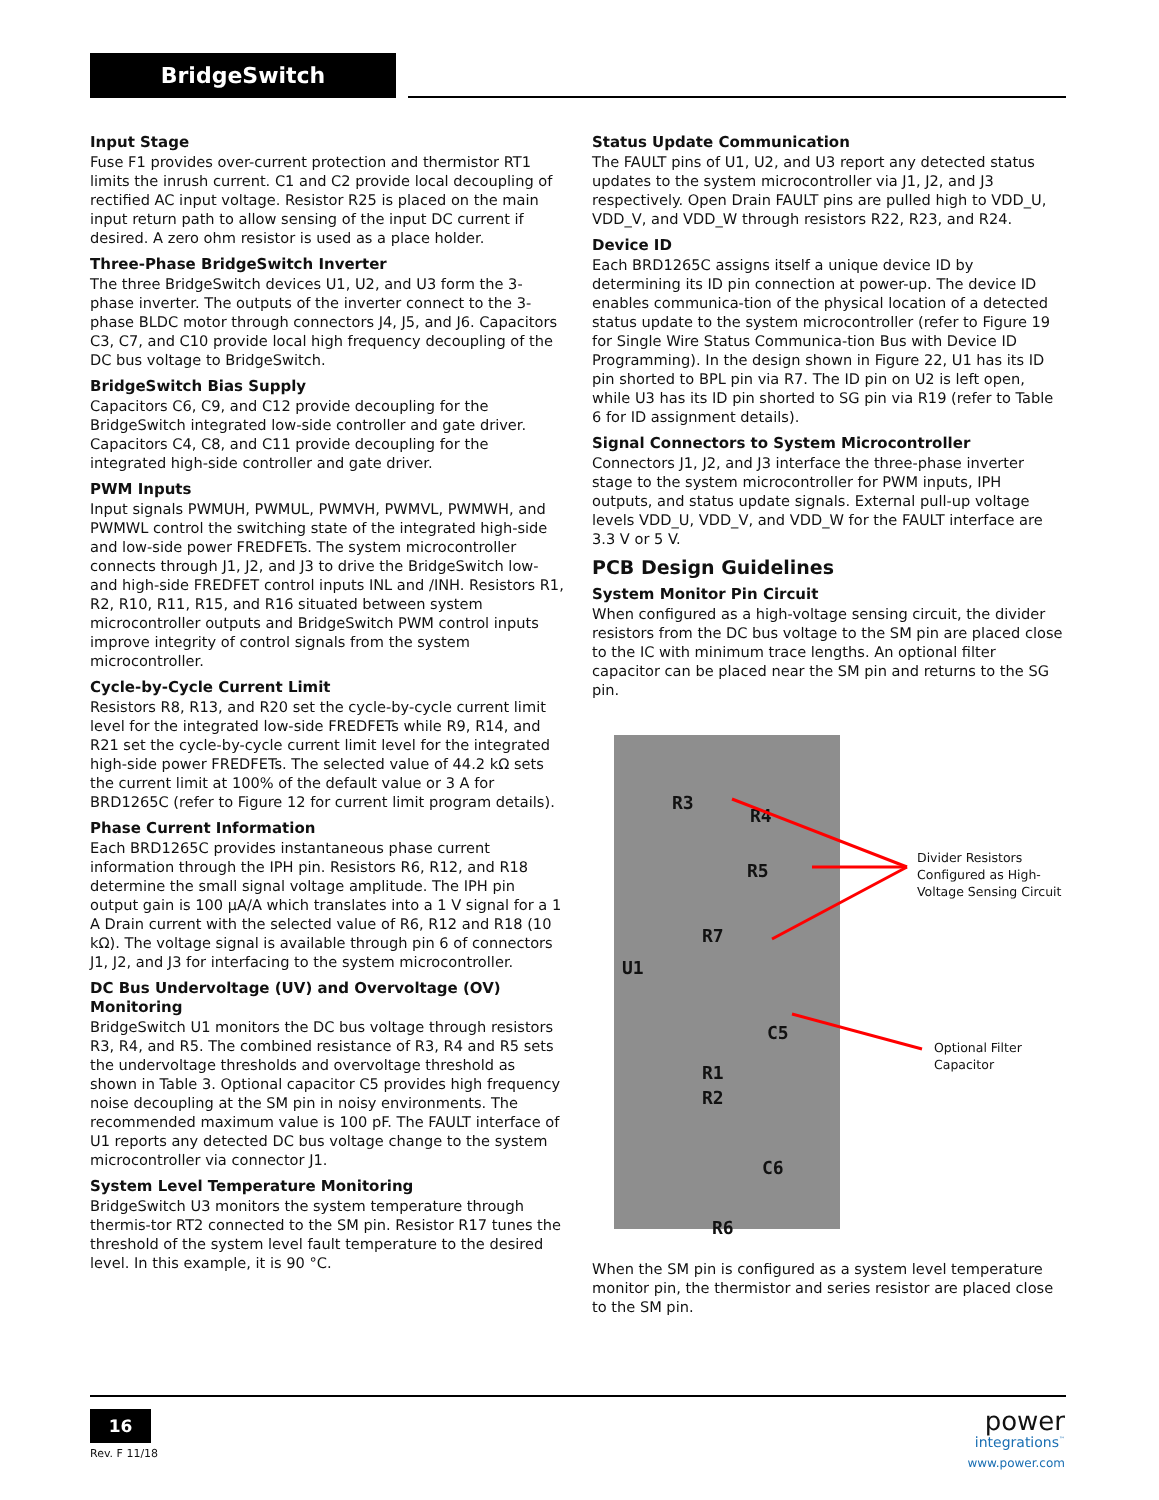BridgeSwitch
Input Stage
Fuse F1 provides over-current protection and thermistor RT1 limits the inrush current. C1 and C2 provide local decoupling of rectified AC input voltage. Resistor R25 is placed on the main input return path to allow sensing of the input DC current if desired. A zero ohm resistor is used as a place holder.
Three-Phase BridgeSwitch Inverter
The three BridgeSwitch devices U1, U2, and U3 form the 3-phase inverter. The outputs of the inverter connect to the 3-phase BLDC motor through connectors J4, J5, and J6. Capacitors C3, C7, and C10 provide local high frequency decoupling of the DC bus voltage to BridgeSwitch.
BridgeSwitch Bias Supply
Capacitors C6, C9, and C12 provide decoupling for the BridgeSwitch integrated low-side controller and gate driver. Capacitors C4, C8, and C11 provide decoupling for the integrated high-side controller and gate driver.
PWM Inputs
Input signals PWMUH, PWMUL, PWMVH, PWMVL, PWMWH, and PWMWL control the switching state of the integrated high-side and low-side power FREDFETs. The system microcontroller connects through J1, J2, and J3 to drive the BridgeSwitch low- and high-side FREDFET control inputs INL and /INH. Resistors R1, R2, R10, R11, R15, and R16 situated between system microcontroller outputs and BridgeSwitch PWM control inputs improve integrity of control signals from the system microcontroller.
Cycle-by-Cycle Current Limit
Resistors R8, R13, and R20 set the cycle-by-cycle current limit level for the integrated low-side FREDFETs while R9, R14, and R21 set the cycle-by-cycle current limit level for the integrated high-side power FREDFETs. The selected value of 44.2 kΩ sets the current limit at 100% of the default value or 3 A for BRD1265C (refer to Figure 12 for current limit program details).
Phase Current Information
Each BRD1265C provides instantaneous phase current information through the IPH pin. Resistors R6, R12, and R18 determine the small signal voltage amplitude. The IPH pin output gain is 100 μA/A which translates into a 1 V signal for a 1 A Drain current with the selected value of R6, R12 and R18 (10 kΩ). The voltage signal is available through pin 6 of connectors J1, J2, and J3 for interfacing to the system microcontroller.
DC Bus Undervoltage (UV) and Overvoltage (OV) Monitoring
BridgeSwitch U1 monitors the DC bus voltage through resistors R3, R4, and R5. The combined resistance of R3, R4 and R5 sets the undervoltage thresholds and overvoltage threshold as shown in Table 3. Optional capacitor C5 provides high frequency noise decoupling at the SM pin in noisy environments. The recommended maximum value is 100 pF. The FAULT interface of U1 reports any detected DC bus voltage change to the system microcontroller via connector J1.
System Level Temperature Monitoring
BridgeSwitch U3 monitors the system temperature through thermis-tor RT2 connected to the SM pin. Resistor R17 tunes the threshold of the system level fault temperature to the desired level. In this example, it is 90 °C.
Status Update Communication
The FAULT pins of U1, U2, and U3 report any detected status updates to the system microcontroller via J1, J2, and J3 respectively. Open Drain FAULT pins are pulled high to VDD_U, VDD_V, and VDD_W through resistors R22, R23, and R24.
Device ID
Each BRD1265C assigns itself a unique device ID by determining its ID pin connection at power-up. The device ID enables communica-tion of the physical location of a detected status update to the system microcontroller (refer to Figure 19 for Single Wire Status Communica-tion Bus with Device ID Programming). In the design shown in Figure 22, U1 has its ID pin shorted to BPL pin via R7. The ID pin on U2 is left open, while U3 has its ID pin shorted to SG pin via R19 (refer to Table 6 for ID assignment details).
Signal Connectors to System Microcontroller
Connectors J1, J2, and J3 interface the three-phase inverter stage to the system microcontroller for PWM inputs, IPH outputs, and status update signals. External pull-up voltage levels VDD_U, VDD_V, and VDD_W for the FAULT interface are 3.3 V or 5 V.
PCB Design Guidelines
System Monitor Pin Circuit
When configured as a high-voltage sensing circuit, the divider resistors from the DC bus voltage to the SM pin are placed close to the IC with minimum trace lengths. An optional filter capacitor can be placed near the SM pin and returns to the SG pin.
R3
R4
R5
R7
U1
C5
R1
R2
C6
R6
Divider Resistors
Configured as High-
Voltage Sensing Circuit
Optional Filter
Capacitor
When the SM pin is configured as a system level temperature monitor pin, the thermistor and series resistor are placed close to the SM pin.
16
Rev. F 11/18
power
integrations<sup>™</sup>
www.power.com